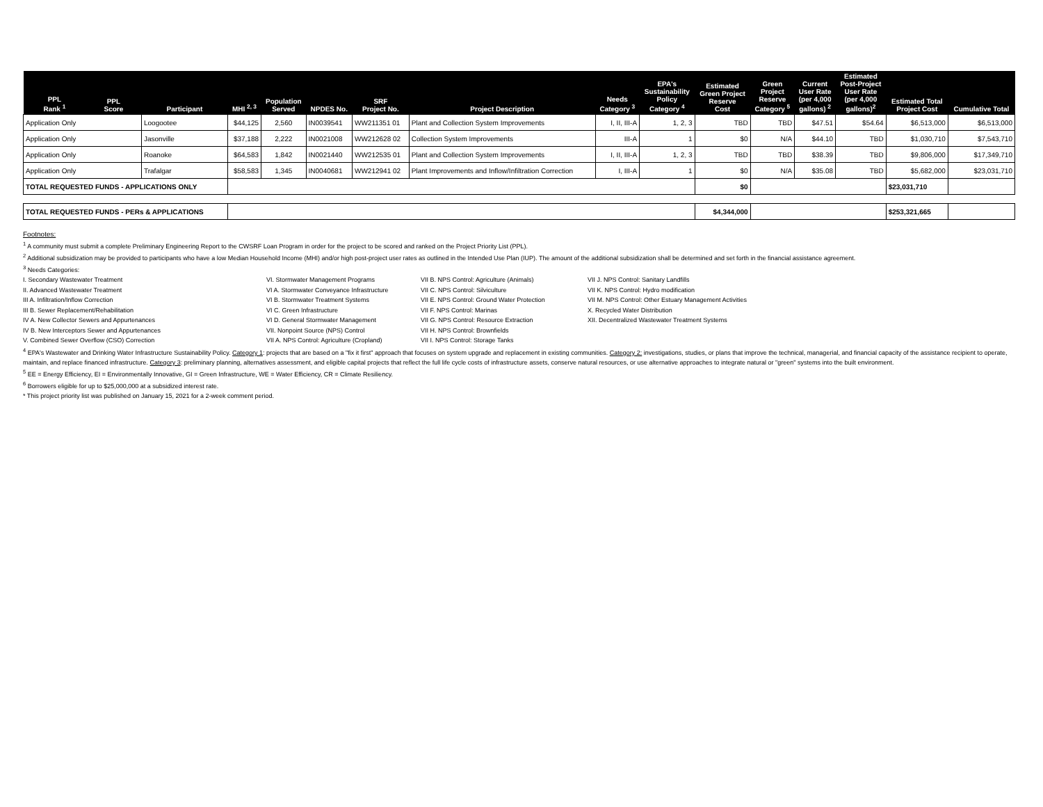| PPL Rank <sup>1</sup> | PPL Score | Participant | MHI <sup>2, 3</sup> | Population Served | NPDES No. | SRF Project No. | Project Description | Needs Category <sup>3</sup> | EPA's Sustainability Policy Category <sup>4</sup> | Estimated Green Project Reserve Cost | Green Project Reserve Category <sup>5</sup> | Current User Rate (per 4,000 gallons) <sup>2</sup> | Estimated Post-Project User Rate (per 4,000 gallons)<sup>2</sup> | Estimated Total Project Cost | Cumulative Total |
| --- | --- | --- | --- | --- | --- | --- | --- | --- | --- | --- | --- | --- | --- | --- | --- |
| Application Only | | Loogootee | $44,125 | 2,560 | IN0039541 | WW211351 01 | Plant and Collection System Improvements | I, II, III-A | 1, 2, 3 | TBD | TBD | $47.51 | $54.64 | $6,513,000 | $6,513,000 |
| Application Only | | Jasonville | $37,188 | 2,222 | IN0021008 | WW212628 02 | Collection System Improvements | III-A | 1 | $0 | N/A | $44.10 | TBD | $1,030,710 | $7,543,710 |
| Application Only | | Roanoke | $64,583 | 1,842 | IN0021440 | WW212535 01 | Plant and Collection System Improvements | I, II, III-A | 1, 2, 3 | TBD | TBD | $38.39 | TBD | $9,806,000 | $17,349,710 |
| Application Only | | Trafalgar | $58,583 | 1,345 | IN0040681 | WW212941 02 | Plant Improvements and Inflow/Infiltration Correction | I, III-A | 1 | $0 | N/A | $35.08 | TBD | $5,682,000 | $23,031,710 |
| TOTAL REQUESTED FUNDS - APPLICATIONS ONLY | | | | | | | | | | $0 | | | | $23,031,710 | |
| TOTAL REQUESTED FUNDS - PERs & APPLICATIONS | | | | | | | | | | $4,344,000 | | | | $253,321,665 | |
Footnotes:
<sup>1</sup> A community must submit a complete Preliminary Engineering Report to the CWSRF Loan Program in order for the project to be scored and ranked on the Project Priority List (PPL).
<sup>2</sup> Additional subsidization may be provided to participants who have a low Median Household Income (MHI) and/or high post-project user rates as outlined in the Intended Use Plan (IUP). The amount of the additional subsidization shall be determined and set forth in the financial assistance agreement.
<sup>3</sup> Needs Categories:
I. Secondary Wastewater Treatment
II. Advanced Wastewater Treatment
III A. Infiltration/Inflow Correction
III B. Sewer Replacement/Rehabilitation
IV A. New Collector Sewers and Appurtenances
IV B. New Interceptors Sewer and Appurtenances
V. Combined Sewer Overflow (CSO) Correction
VI. Stormwater Management Programs
VI A. Stormwater Conveyance Infrastructure
VI B. Stormwater Treatment Systems
VI C. Green Infrastructure
VI D. General Stormwater Management
VII. Nonpoint Source (NPS) Control
VII A. NPS Control: Agriculture (Cropland)
VII B. NPS Control: Agriculture (Animals)
VII C. NPS Control: Silviculture
VII E. NPS Control: Ground Water Protection
VII F. NPS Control: Marinas
VII G. NPS Control: Resource Extraction
VII H. NPS Control: Brownfields
VII I. NPS Control: Storage Tanks
VII J. NPS Control: Sanitary Landfills
VII K. NPS Control: Hydro modification
VII M. NPS Control: Other Estuary Management Activities
X. Recycled Water Distribution
XII. Decentralized Wastewater Treatment Systems
<sup>4</sup> EPA's Wastewater and Drinking Water Infrastructure Sustainability Policy. Category 1: projects that are based on a "fix it first" approach that focuses on system upgrade and replacement in existing communities. Category 2: investigations, studies, or plans that improve the technical, managerial, and financial capacity of the assistance recipient to operate, maintain, and replace financed infrastructure. Category 3: preliminary planning, alternatives assessment, and eligible capital projects that reflect the full life cycle costs of infrastructure assets, conserve natural resources, or use alternative approaches to integrate natural or "green" systems into the built environment.
<sup>5</sup> EE = Energy Efficiency, EI = Environmentally Innovative, GI = Green Infrastructure, WE = Water Efficiency, CR = Climate Resiliency.
<sup>6</sup> Borrowers eligible for up to $25,000,000 at a subsidized interest rate.
* This project priority list was published on January 15, 2021 for a 2-week comment period.